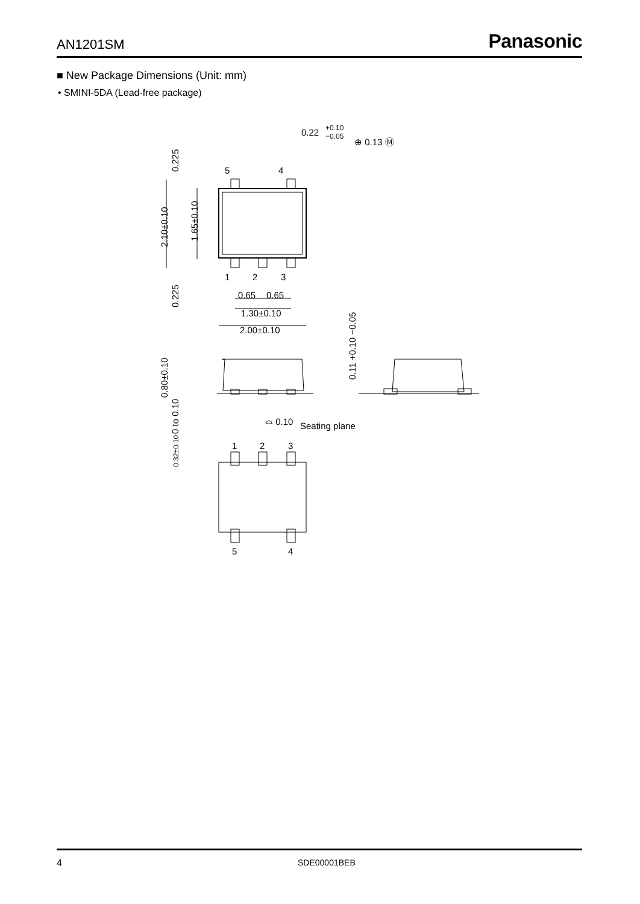AN1201SM Panasonic
■ New Package Dimensions (Unit: mm)
• SMINI-5DA (Lead-free package)
0.22
+0.10
−0.05
⊕ 0.13 Ⓜ
5
4
1
2
3
0.65
0.65
1.30±0.10
2.00±0.10
0.225
2.10±0.10
1.65±0.10
0.225
0.80±0.10
0 to 0.10
0.11 +0.10 −0.05
⌓ 0.10
Seating plane
0.32±0.10
1
2
3
5
4
4 SDE00001BEB